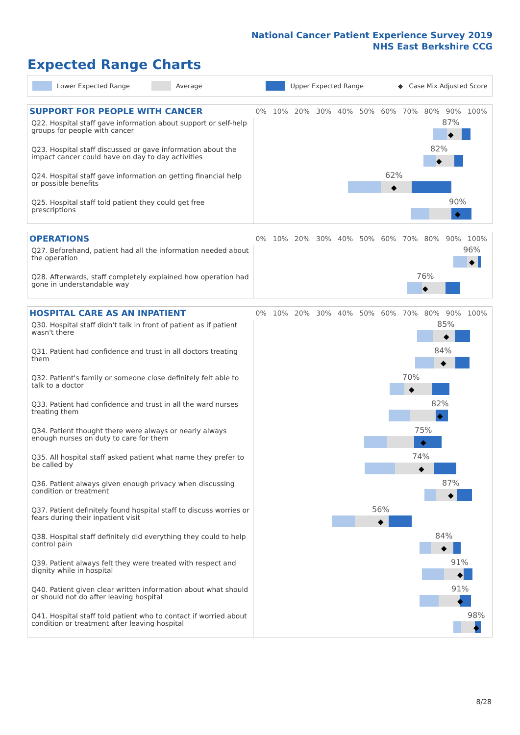National Cancer Patient Experience Survey 2019
NHS East Berkshire CCG
Expected Range Charts
Lower Expected Range Average Upper Expected Range ◆ Case Mix Adjusted Score
| SUPPORT FOR PEOPLE WITH CANCER | 0% 10% 20% 30% 40% 50% 60% 70% 80% 90% 100% |
| --- | --- |
| Q22. Hospital staff gave information about support or self-help groups for people with cancer | 87% ◆ |
| Q23. Hospital staff discussed or gave information about the impact cancer could have on day to day activities | 82% ◆ |
| Q24. Hospital staff gave information on getting financial help or possible benefits | 62% ◆ |
| Q25. Hospital staff told patient they could get free prescriptions | 90% ◆ |
| OPERATIONS | 0% 10% 20% 30% 40% 50% 60% 70% 80% 90% 100% |
| --- | --- |
| Q27. Beforehand, patient had all the information needed about the operation | 96% ◆ |
| Q28. Afterwards, staff completely explained how operation had gone in understandable way | 76% ◆ |
| HOSPITAL CARE AS AN INPATIENT | 0% 10% 20% 30% 40% 50% 60% 70% 80% 90% 100% |
| --- | --- |
| Q30. Hospital staff didn't talk in front of patient as if patient wasn't there | 85% ◆ |
| Q31. Patient had confidence and trust in all doctors treating them | 84% ◆ |
| Q32. Patient's family or someone close definitely felt able to talk to a doctor | 70% ◆ |
| Q33. Patient had confidence and trust in all the ward nurses treating them | 82% ◆ |
| Q34. Patient thought there were always or nearly always enough nurses on duty to care for them | 75% ◆ |
| Q35. All hospital staff asked patient what name they prefer to be called by | 74% ◆ |
| Q36. Patient always given enough privacy when discussing condition or treatment | 87% ◆ |
| Q37. Patient definitely found hospital staff to discuss worries or fears during their inpatient visit | 56% ◆ |
| Q38. Hospital staff definitely did everything they could to help control pain | 84% ◆ |
| Q39. Patient always felt they were treated with respect and dignity while in hospital | 91% ◆ |
| Q40. Patient given clear written information about what should or should not do after leaving hospital | 91% ◆ |
| Q41. Hospital staff told patient who to contact if worried about condition or treatment after leaving hospital | 98% ◆ |
8/28